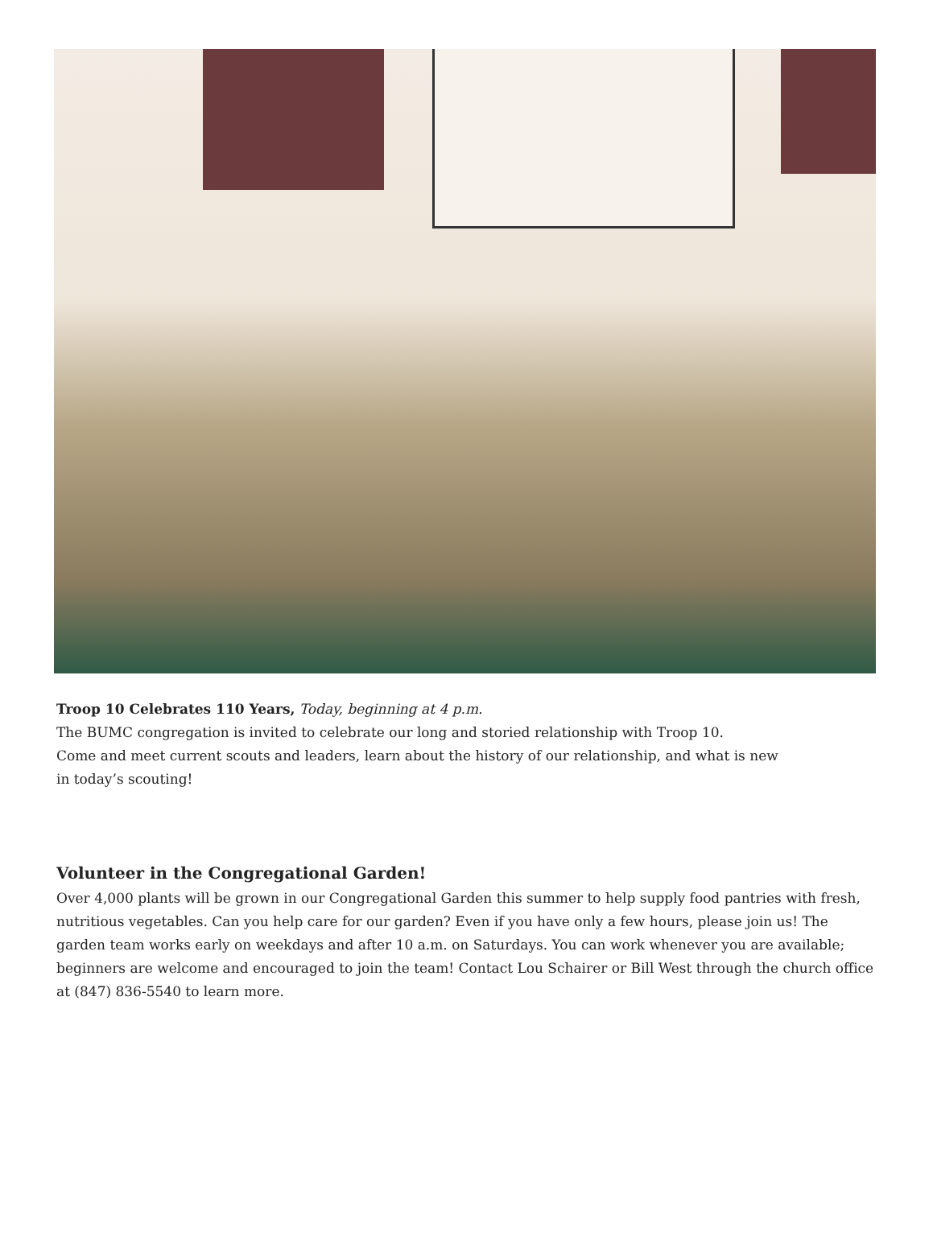Troop 10 Celebrates 110 Years, Today, beginning at 4 p.m.
The BUMC congregation is invited to celebrate our long and storied relationship with Troop 10.
Come and meet current scouts and leaders, learn about the history of our relationship, and what is new
in today’s scouting!
Volunteer in the Congregational Garden!
Over 4,000 plants will be grown in our Congregational Garden this summer to help supply food pantries with fresh, nutritious vegetables. Can you help care for our garden? Even if you have only a few hours, please join us! The garden team works early on weekdays and after 10 a.m. on Saturdays. You can work whenever you are available; beginners are welcome and encouraged to join the team! Contact Lou Schairer or Bill West through the church office at (847) 836-5540 to learn more.